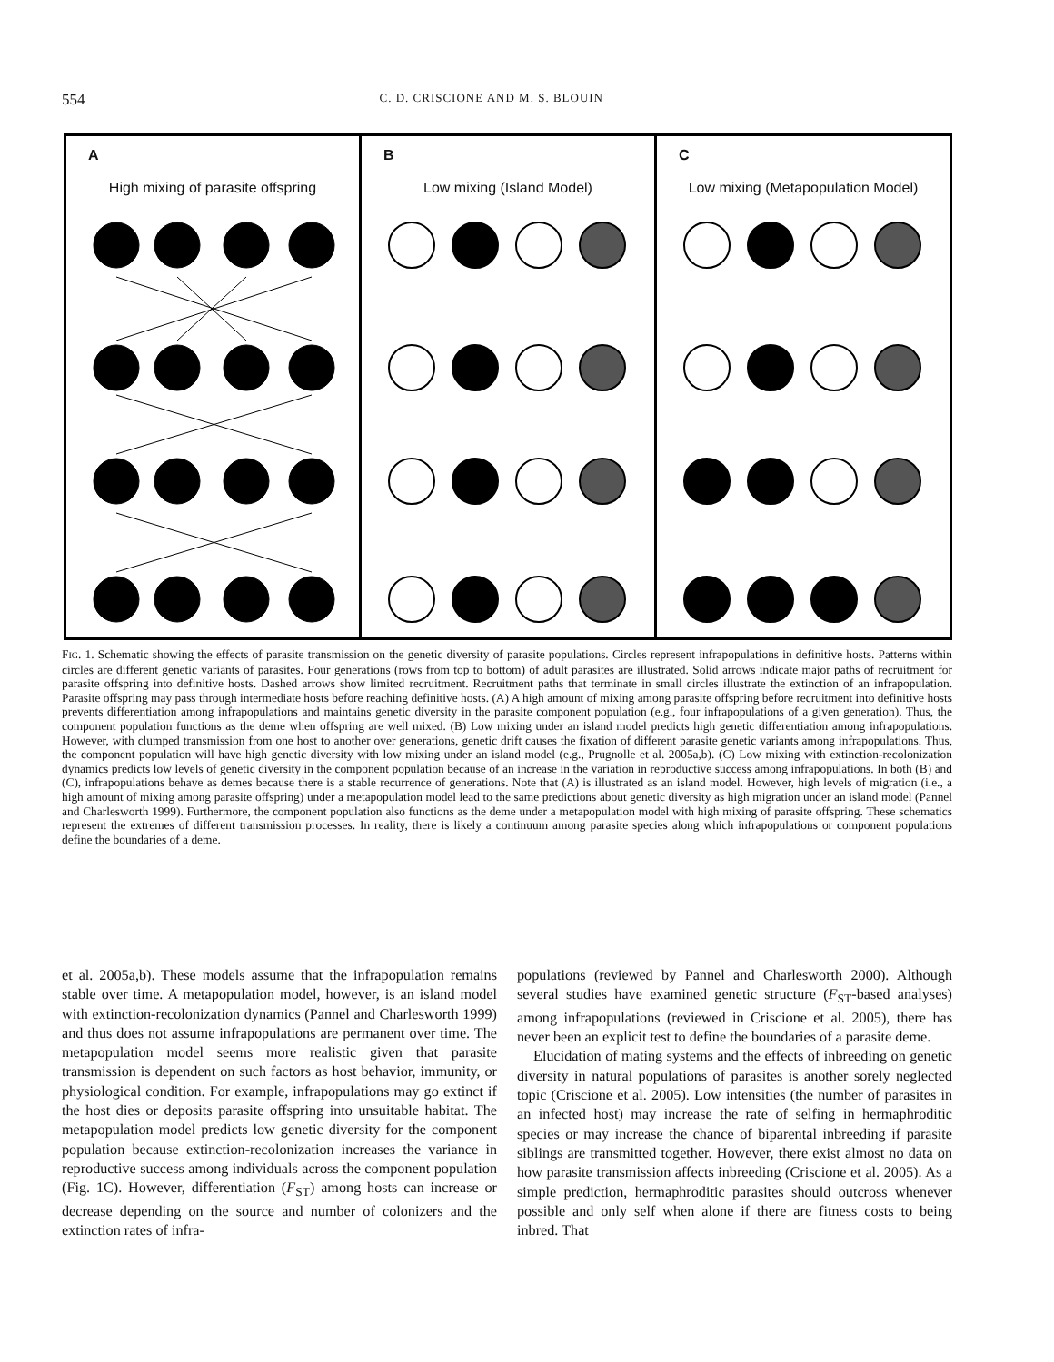554 C. D. CRISCIONE AND M. S. BLOUIN
A
High mixing of parasite offspring
B
Low mixing (Island Model)
C
Low mixing (Metapopulation Model)
FIG. 1. Schematic showing the effects of parasite transmission on the genetic diversity of parasite populations. Circles represent infrapopulations in definitive hosts. Patterns within circles are different genetic variants of parasites. Four generations (rows from top to bottom) of adult parasites are illustrated. Solid arrows indicate major paths of recruitment for parasite offspring into definitive hosts. Dashed arrows show limited recruitment. Recruitment paths that terminate in small circles illustrate the extinction of an infrapopulation. Parasite offspring may pass through intermediate hosts before reaching definitive hosts. (A) A high amount of mixing among parasite offspring before recruitment into definitive hosts prevents differentiation among infrapopulations and maintains genetic diversity in the parasite component population (e.g., four infrapopulations of a given generation). Thus, the component population functions as the deme when offspring are well mixed. (B) Low mixing under an island model predicts high genetic differentiation among infrapopulations. However, with clumped transmission from one host to another over generations, genetic drift causes the fixation of different parasite genetic variants among infrapopulations. Thus, the component population will have high genetic diversity with low mixing under an island model (e.g., Prugnolle et al. 2005a,b). (C) Low mixing with extinction-recolonization dynamics predicts low levels of genetic diversity in the component population because of an increase in the variation in reproductive success among infrapopulations. In both (B) and (C), infrapopulations behave as demes because there is a stable recurrence of generations. Note that (A) is illustrated as an island model. However, high levels of migration (i.e., a high amount of mixing among parasite offspring) under a metapopulation model lead to the same predictions about genetic diversity as high migration under an island model (Pannel and Charlesworth 1999). Furthermore, the component population also functions as the deme under a metapopulation model with high mixing of parasite offspring. These schematics represent the extremes of different transmission processes. In reality, there is likely a continuum among parasite species along which infrapopulations or component populations define the boundaries of a deme.
et al. 2005a,b). These models assume that the infrapopulation remains stable over time. A metapopulation model, however, is an island model with extinction-recolonization dynamics (Pannel and Charlesworth 1999) and thus does not assume infrapopulations are permanent over time. The metapopulation model seems more realistic given that parasite transmission is dependent on such factors as host behavior, immunity, or physiological condition. For example, infrapopulations may go extinct if the host dies or deposits parasite offspring into unsuitable habitat. The metapopulation model predicts low genetic diversity for the component population because extinction-recolonization increases the variance in reproductive success among individuals across the component population (Fig. 1C). However, differentiation (F<sub>ST</sub>) among hosts can increase or decrease depending on the source and number of colonizers and the extinction rates of infra-
populations (reviewed by Pannel and Charlesworth 2000). Although several studies have examined genetic structure (F<sub>ST</sub>-based analyses) among infrapopulations (reviewed in Criscione et al. 2005), there has never been an explicit test to define the boundaries of a parasite deme.
Elucidation of mating systems and the effects of inbreeding on genetic diversity in natural populations of parasites is another sorely neglected topic (Criscione et al. 2005). Low intensities (the number of parasites in an infected host) may increase the rate of selfing in hermaphroditic species or may increase the chance of biparental inbreeding if parasite siblings are transmitted together. However, there exist almost no data on how parasite transmission affects inbreeding (Criscione et al. 2005). As a simple prediction, hermaphroditic parasites should outcross whenever possible and only self when alone if there are fitness costs to being inbred. That